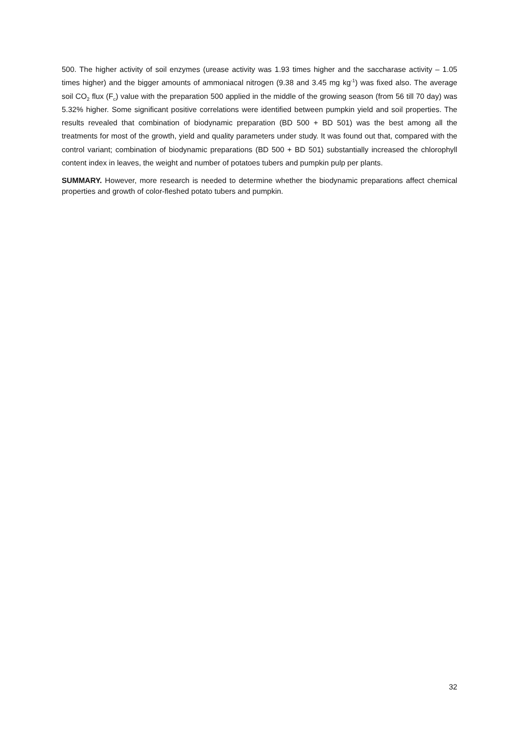500. The higher activity of soil enzymes (urease activity was 1.93 times higher and the saccharase activity – 1.05 times higher) and the bigger amounts of ammoniacal nitrogen (9.38 and 3.45 mg kg<sup>-1</sup>) was fixed also. The average soil CO<sub>2</sub> flux (F<sub>c</sub>) value with the preparation 500 applied in the middle of the growing season (from 56 till 70 day) was 5.32% higher. Some significant positive correlations were identified between pumpkin yield and soil properties. The results revealed that combination of biodynamic preparation (BD 500 + BD 501) was the best among all the treatments for most of the growth, yield and quality parameters under study. It was found out that, compared with the control variant; combination of biodynamic preparations (BD 500 + BD 501) substantially increased the chlorophyll content index in leaves, the weight and number of potatoes tubers and pumpkin pulp per plants.
SUMMARY. However, more research is needed to determine whether the biodynamic preparations affect chemical properties and growth of color-fleshed potato tubers and pumpkin.
32